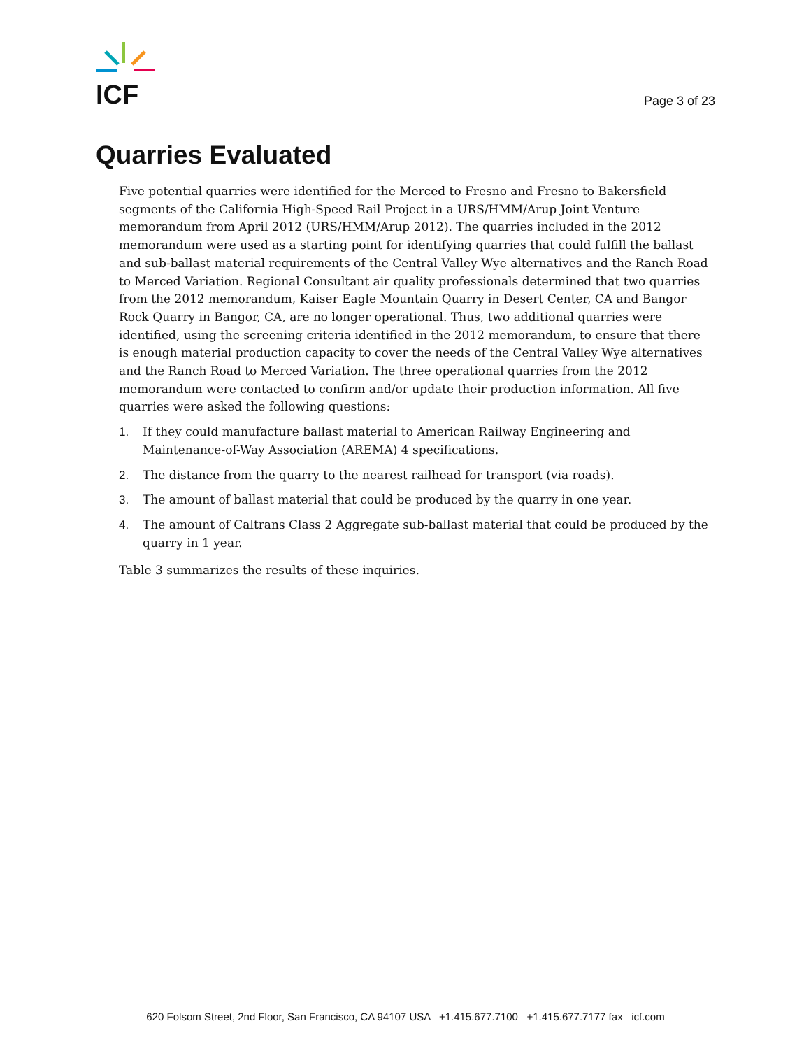ICF
Page 3 of 23
Quarries Evaluated
Five potential quarries were identified for the Merced to Fresno and Fresno to Bakersfield segments of the California High-Speed Rail Project in a URS/HMM/Arup Joint Venture memorandum from April 2012 (URS/HMM/Arup 2012). The quarries included in the 2012 memorandum were used as a starting point for identifying quarries that could fulfill the ballast and sub-ballast material requirements of the Central Valley Wye alternatives and the Ranch Road to Merced Variation. Regional Consultant air quality professionals determined that two quarries from the 2012 memorandum, Kaiser Eagle Mountain Quarry in Desert Center, CA and Bangor Rock Quarry in Bangor, CA, are no longer operational. Thus, two additional quarries were identified, using the screening criteria identified in the 2012 memorandum, to ensure that there is enough material production capacity to cover the needs of the Central Valley Wye alternatives and the Ranch Road to Merced Variation. The three operational quarries from the 2012 memorandum were contacted to confirm and/or update their production information. All five quarries were asked the following questions:
1. If they could manufacture ballast material to American Railway Engineering and Maintenance-of-Way Association (AREMA) 4 specifications.
2. The distance from the quarry to the nearest railhead for transport (via roads).
3. The amount of ballast material that could be produced by the quarry in one year.
4. The amount of Caltrans Class 2 Aggregate sub-ballast material that could be produced by the quarry in 1 year.
Table 3 summarizes the results of these inquiries.
620 Folsom Street, 2nd Floor, San Francisco, CA 94107 USA +1.415.677.7100 +1.415.677.7177 fax icf.com